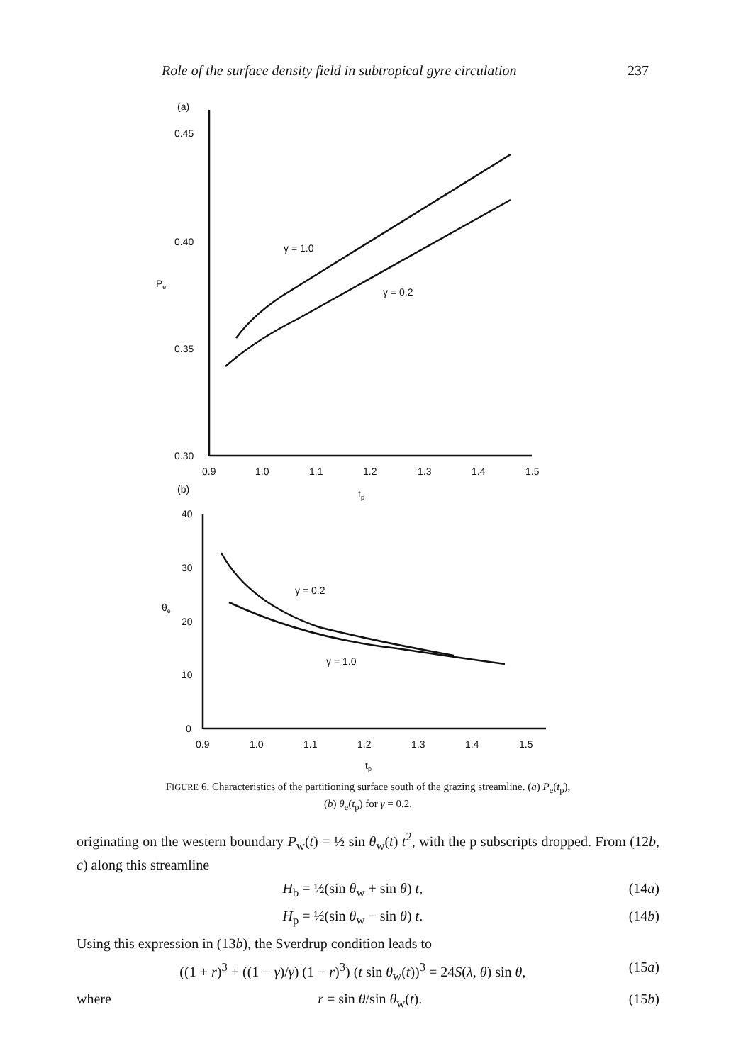Role of the surface density field in subtropical gyre circulation
237
(a)
0.45
0.40
Pe
0.35
0.30
0.9
1.0
1.1
1.2
1.3
1.4
1.5
tp
γ = 1.0
γ = 0.2
(b)
40
30
θe
20
10
0
γ = 0.2
γ = 1.0
0.9
1.0
1.1
1.2
1.3
1.4
1.5
tp
FIGURE 6. Characteristics of the partitioning surface south of the grazing streamline. (a) P<sub>e</sub>(t<sub>p</sub>),
(b) θ<sub>e</sub>(t<sub>p</sub>) for γ = 0.2.
originating on the western boundary P<sub>w</sub>(t) = ½ sin θ<sub>w</sub>(t) t<sup>2</sup>, with the p subscripts dropped. From (12b, c) along this streamline
H<sub>b</sub> = ½(sin θ<sub>w</sub> + sin θ) t, (14a)
H<sub>p</sub> = ½(sin θ<sub>w</sub> − sin θ) t. (14b)
Using this expression in (13b), the Sverdrup condition leads to
((1 + r)<sup>3</sup> + ((1 − γ)/γ) (1 − r)<sup>3</sup>) (t sin θ<sub>w</sub>(t))<sup>3</sup> = 24S(λ, θ) sin θ, (15a)
where r = sin θ/sin θ<sub>w</sub>(t). (15b)